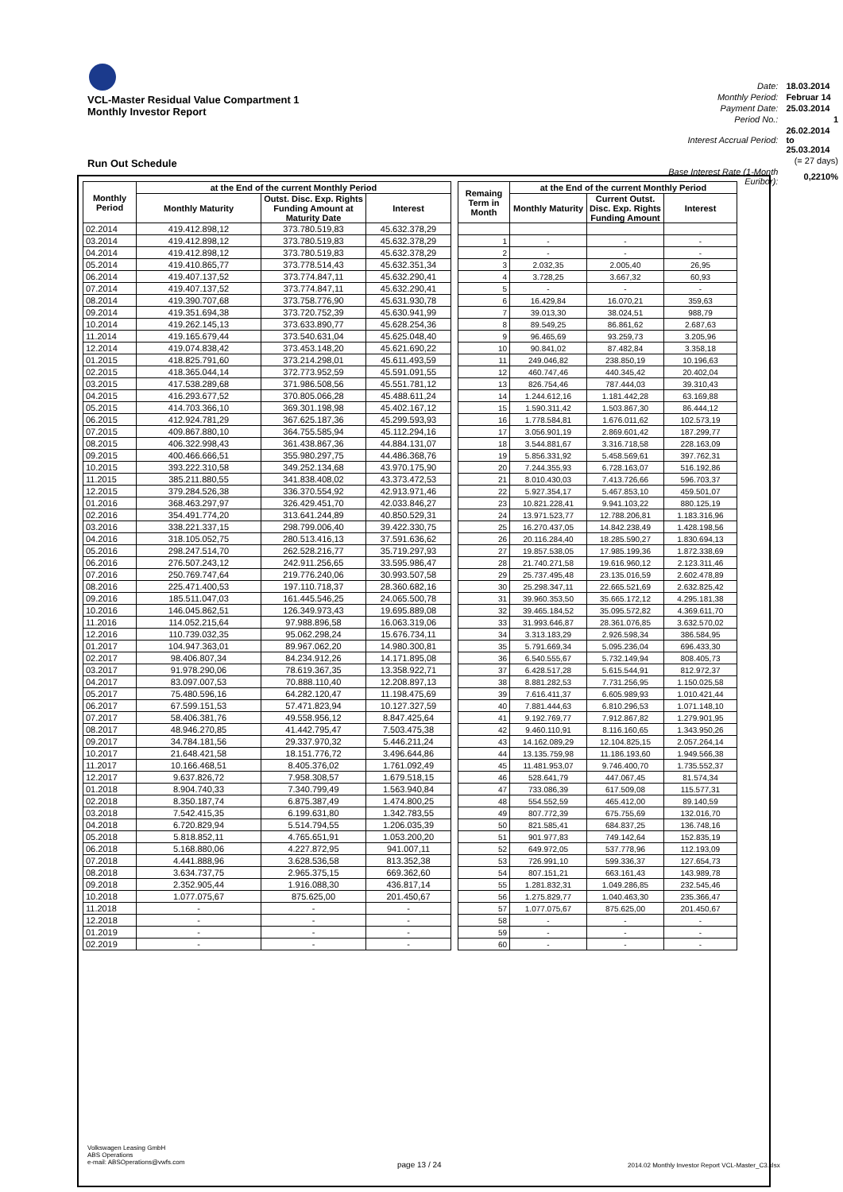VCL-Master Residual Value Compartment 1
Monthly Investor Report
| Date: | 18.03.2014 |
| Monthly Period: | Februar 14 |
| Payment Date: | 25.03.2014 |
| Period No.: | 1 |
| Interest Accrual Period: | 26.02.2014 to 25.03.2014 |
| | (= 27 days) |
| Base Interest Rate (1-Month Euribor): | 0,2210% |
Run Out Schedule
| Monthly Period | at the End of the current Monthly Period | | |
| --- | --- | --- | --- |
| | Monthly Maturity | Outst. Disc. Exp. Rights Funding Amount at Maturity Date | Interest |
| 02.2014 | 419.412.898,12 | 373.780.519,83 | 45.632.378,29 |
| 03.2014 | 419.412.898,12 | 373.780.519,83 | 45.632.378,29 |
| 04.2014 | 419.412.898,12 | 373.780.519,83 | 45.632.378,29 |
| 05.2014 | 419.410.865,77 | 373.778.514,43 | 45.632.351,34 |
| 06.2014 | 419.407.137,52 | 373.774.847,11 | 45.632.290,41 |
| 07.2014 | 419.407.137,52 | 373.774.847,11 | 45.632.290,41 |
| 08.2014 | 419.390.707,68 | 373.758.776,90 | 45.631.930,78 |
| 09.2014 | 419.351.694,38 | 373.720.752,39 | 45.630.941,99 |
| 10.2014 | 419.262.145,13 | 373.633.890,77 | 45.628.254,36 |
| 11.2014 | 419.165.679,44 | 373.540.631,04 | 45.625.048,40 |
| 12.2014 | 419.074.838,42 | 373.453.148,20 | 45.621.690,22 |
| 01.2015 | 418.825.791,60 | 373.214.298,01 | 45.611.493,59 |
| 02.2015 | 418.365.044,14 | 372.773.952,59 | 45.591.091,55 |
| 03.2015 | 417.538.289,68 | 371.986.508,56 | 45.551.781,12 |
| 04.2015 | 416.293.677,52 | 370.805.066,28 | 45.488.611,24 |
| 05.2015 | 414.703.366,10 | 369.301.198,98 | 45.402.167,12 |
| 06.2015 | 412.924.781,29 | 367.625.187,36 | 45.299.593,93 |
| 07.2015 | 409.867.880,10 | 364.755.585,94 | 45.112.294,16 |
| 08.2015 | 406.322.998,43 | 361.438.867,36 | 44.884.131,07 |
| 09.2015 | 400.466.666,51 | 355.980.297,75 | 44.486.368,76 |
| 10.2015 | 393.222.310,58 | 349.252.134,68 | 43.970.175,90 |
| 11.2015 | 385.211.880,55 | 341.838.408,02 | 43.373.472,53 |
| 12.2015 | 379.284.526,38 | 336.370.554,92 | 42.913.971,46 |
| 01.2016 | 368.463.297,97 | 326.429.451,70 | 42.033.846,27 |
| 02.2016 | 354.491.774,20 | 313.641.244,89 | 40.850.529,31 |
| 03.2016 | 338.221.337,15 | 298.799.006,40 | 39.422.330,75 |
| 04.2016 | 318.105.052,75 | 280.513.416,13 | 37.591.636,62 |
| 05.2016 | 298.247.514,70 | 262.528.216,77 | 35.719.297,93 |
| 06.2016 | 276.507.243,12 | 242.911.256,65 | 33.595.986,47 |
| 07.2016 | 250.769.747,64 | 219.776.240,06 | 30.993.507,58 |
| 08.2016 | 225.471.400,53 | 197.110.718,37 | 28.360.682,16 |
| 09.2016 | 185.511.047,03 | 161.445.546,25 | 24.065.500,78 |
| 10.2016 | 146.045.862,51 | 126.349.973,43 | 19.695.889,08 |
| 11.2016 | 114.052.215,64 | 97.988.896,58 | 16.063.319,06 |
| 12.2016 | 110.739.032,35 | 95.062.298,24 | 15.676.734,11 |
| 01.2017 | 104.947.363,01 | 89.967.062,20 | 14.980.300,81 |
| 02.2017 | 98.406.807,34 | 84.234.912,26 | 14.171.895,08 |
| 03.2017 | 91.978.290,06 | 78.619.367,35 | 13.358.922,71 |
| 04.2017 | 83.097.007,53 | 70.888.110,40 | 12.208.897,13 |
| 05.2017 | 75.480.596,16 | 64.282.120,47 | 11.198.475,69 |
| 06.2017 | 67.599.151,53 | 57.471.823,94 | 10.127.327,59 |
| 07.2017 | 58.406.381,76 | 49.558.956,12 | 8.847.425,64 |
| 08.2017 | 48.946.270,85 | 41.442.795,47 | 7.503.475,38 |
| 09.2017 | 34.784.181,56 | 29.337.970,32 | 5.446.211,24 |
| 10.2017 | 21.648.421,58 | 18.151.776,72 | 3.496.644,86 |
| 11.2017 | 10.166.468,51 | 8.405.376,02 | 1.761.092,49 |
| 12.2017 | 9.637.826,72 | 7.958.308,57 | 1.679.518,15 |
| 01.2018 | 8.904.740,33 | 7.340.799,49 | 1.563.940,84 |
| 02.2018 | 8.350.187,74 | 6.875.387,49 | 1.474.800,25 |
| 03.2018 | 7.542.415,35 | 6.199.631,80 | 1.342.783,55 |
| 04.2018 | 6.720.829,94 | 5.514.794,55 | 1.206.035,39 |
| 05.2018 | 5.818.852,11 | 4.765.651,91 | 1.053.200,20 |
| 06.2018 | 5.168.880,06 | 4.227.872,95 | 941.007,11 |
| 07.2018 | 4.441.888,96 | 3.628.536,58 | 813.352,38 |
| 08.2018 | 3.634.737,75 | 2.965.375,15 | 669.362,60 |
| 09.2018 | 2.352.905,44 | 1.916.088,30 | 436.817,14 |
| 10.2018 | 1.077.075,67 | 875.625,00 | 201.450,67 |
| 11.2018 | - | - | - |
| 12.2018 | - | - | - |
| 01.2019 | - | - | - |
| 02.2019 | - | - | - |
| Remaing Term in Month | at the End of the current Monthly Period | | |
| --- | --- | --- | --- |
| | Monthly Maturity | Current Outst. Disc. Exp. Rights Funding Amount | Interest |
| 1 | - | - | - |
| 2 | - | - | - |
| 3 | 2.032,35 | 2.005,40 | 26,95 |
| 4 | 3.728,25 | 3.667,32 | 60,93 |
| 5 | - | - | - |
| 6 | 16.429,84 | 16.070,21 | 359,63 |
| 7 | 39.013,30 | 38.024,51 | 988,79 |
| 8 | 89.549,25 | 86.861,62 | 2.687,63 |
| 9 | 96.465,69 | 93.259,73 | 3.205,96 |
| 10 | 90.841,02 | 87.482,84 | 3.358,18 |
| 11 | 249.046,82 | 238.850,19 | 10.196,63 |
| 12 | 460.747,46 | 440.345,42 | 20.402,04 |
| 13 | 826.754,46 | 787.444,03 | 39.310,43 |
| 14 | 1.244.612,16 | 1.181.442,28 | 63.169,88 |
| 15 | 1.590.311,42 | 1.503.867,30 | 86.444,12 |
| 16 | 1.778.584,81 | 1.676.011,62 | 102.573,19 |
| 17 | 3.056.901,19 | 2.869.601,42 | 187.299,77 |
| 18 | 3.544.881,67 | 3.316.718,58 | 228.163,09 |
| 19 | 5.856.331,92 | 5.458.569,61 | 397.762,31 |
| 20 | 7.244.355,93 | 6.728.163,07 | 516.192,86 |
| 21 | 8.010.430,03 | 7.413.726,66 | 596.703,37 |
| 22 | 5.927.354,17 | 5.467.853,10 | 459.501,07 |
| 23 | 10.821.228,41 | 9.941.103,22 | 880.125,19 |
| 24 | 13.971.523,77 | 12.788.206,81 | 1.183.316,96 |
| 25 | 16.270.437,05 | 14.842.238,49 | 1.428.198,56 |
| 26 | 20.116.284,40 | 18.285.590,27 | 1.830.694,13 |
| 27 | 19.857.538,05 | 17.985.199,36 | 1.872.338,69 |
| 28 | 21.740.271,58 | 19.616.960,12 | 2.123.311,46 |
| 29 | 25.737.495,48 | 23.135.016,59 | 2.602.478,89 |
| 30 | 25.298.347,11 | 22.665.521,69 | 2.632.825,42 |
| 31 | 39.960.353,50 | 35.665.172,12 | 4.295.181,38 |
| 32 | 39.465.184,52 | 35.095.572,82 | 4.369.611,70 |
| 33 | 31.993.646,87 | 28.361.076,85 | 3.632.570,02 |
| 34 | 3.313.183,29 | 2.926.598,34 | 386.584,95 |
| 35 | 5.791.669,34 | 5.095.236,04 | 696.433,30 |
| 36 | 6.540.555,67 | 5.732.149,94 | 808.405,73 |
| 37 | 6.428.517,28 | 5.615.544,91 | 812.972,37 |
| 38 | 8.881.282,53 | 7.731.256,95 | 1.150.025,58 |
| 39 | 7.616.411,37 | 6.605.989,93 | 1.010.421,44 |
| 40 | 7.881.444,63 | 6.810.296,53 | 1.071.148,10 |
| 41 | 9.192.769,77 | 7.912.867,82 | 1.279.901,95 |
| 42 | 9.460.110,91 | 8.116.160,65 | 1.343.950,26 |
| 43 | 14.162.089,29 | 12.104.825,15 | 2.057.264,14 |
| 44 | 13.135.759,98 | 11.186.193,60 | 1.949.566,38 |
| 45 | 11.481.953,07 | 9.746.400,70 | 1.735.552,37 |
| 46 | 528.641,79 | 447.067,45 | 81.574,34 |
| 47 | 733.086,39 | 617.509,08 | 115.577,31 |
| 48 | 554.552,59 | 465.412,00 | 89.140,59 |
| 49 | 807.772,39 | 675.755,69 | 132.016,70 |
| 50 | 821.585,41 | 684.837,25 | 136.748,16 |
| 51 | 901.977,83 | 749.142,64 | 152.835,19 |
| 52 | 649.972,05 | 537.778,96 | 112.193,09 |
| 53 | 726.991,10 | 599.336,37 | 127.654,73 |
| 54 | 807.151,21 | 663.161,43 | 143.989,78 |
| 55 | 1.281.832,31 | 1.049.286,85 | 232.545,46 |
| 56 | 1.275.829,77 | 1.040.463,30 | 235.366,47 |
| 57 | 1.077.075,67 | 875.625,00 | 201.450,67 |
| 58 | - | - | - |
| 59 | - | - | - |
| 60 | - | - | - |
Volkswagen Leasing GmbH
ABS Operations
e-mail: ABSOperations@vwfs.com
page 13 / 24
2014.02 Monthly Investor Report VCL-Master_C3.xlsx